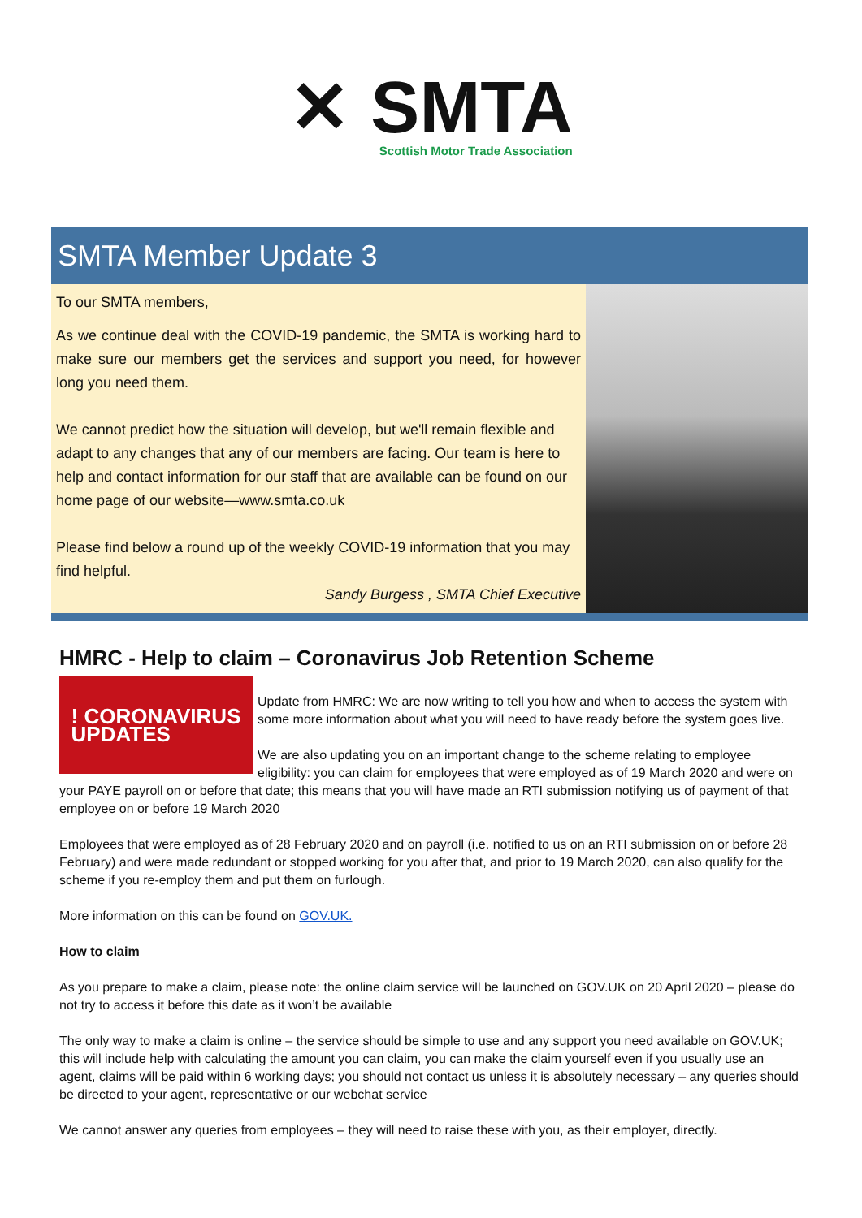✕ SMTA
Scottish Motor Trade Association
SMTA Member Update 3
To our SMTA members,
As we continue deal with the COVID-19 pandemic, the SMTA is working hard to make sure our members get the services and support you need, for however long you need them.
We cannot predict how the situation will develop, but we'll remain flexible and adapt to any changes that any of our members are facing. Our team is here to help and contact information for our staff that are available can be found on our home page of our website—www.smta.co.uk
Please find below a round up of the weekly COVID-19 information that you may find helpful.
Sandy Burgess , SMTA Chief Executive
HMRC - Help to claim – Coronavirus Job Retention Scheme
! CORONAVIRUS
UPDATES
Update from HMRC: We are now writing to tell you how and when to access the system with some more information about what you will need to have ready before the system goes live.
We are also updating you on an important change to the scheme relating to employee eligibility: you can claim for employees that were employed as of 19 March 2020 and were on your PAYE payroll on or before that date; this means that you will have made an RTI submission notifying us of payment of that employee on or before 19 March 2020
Employees that were employed as of 28 February 2020 and on payroll (i.e. notified to us on an RTI submission on or before 28 February) and were made redundant or stopped working for you after that, and prior to 19 March 2020, can also qualify for the scheme if you re-employ them and put them on furlough.
More information on this can be found on GOV.UK.
How to claim
As you prepare to make a claim, please note: the online claim service will be launched on GOV.UK on 20 April 2020 – please do not try to access it before this date as it won’t be available
The only way to make a claim is online – the service should be simple to use and any support you need available on GOV.UK; this will include help with calculating the amount you can claim, you can make the claim yourself even if you usually use an agent, claims will be paid within 6 working days; you should not contact us unless it is absolutely necessary – any queries should be directed to your agent, representative or our webchat service
We cannot answer any queries from employees – they will need to raise these with you, as their employer, directly.